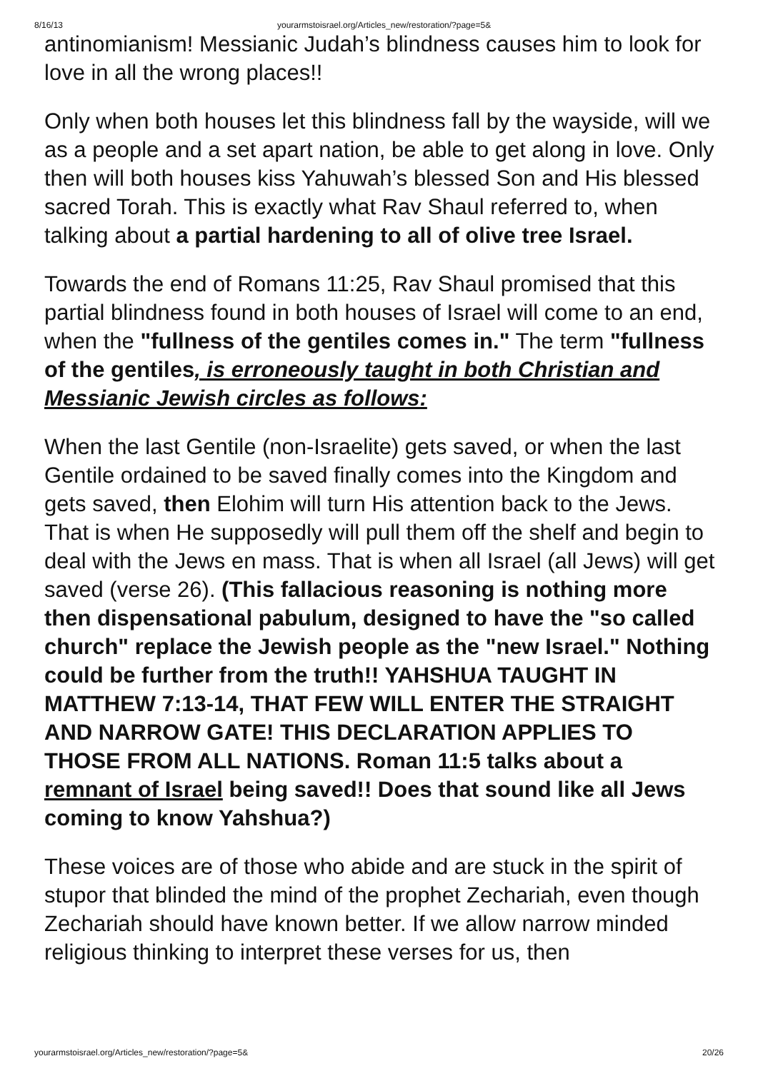8/16/13 yourarmstoisrael.org/Articles_new/restoration/?page=5&
antinomianism! Messianic Judah’s blindness causes him to look for love in all the wrong places!!
Only when both houses let this blindness fall by the wayside, will we as a people and a set apart nation, be able to get along in love. Only then will both houses kiss Yahuwah’s blessed Son and His blessed sacred Torah. This is exactly what Rav Shaul referred to, when talking about a partial hardening to all of olive tree Israel.
Towards the end of Romans 11:25, Rav Shaul promised that this partial blindness found in both houses of Israel will come to an end, when the "fullness of the gentiles comes in." The term "fullness of the gentiles, is erroneously taught in both Christian and Messianic Jewish circles as follows:
When the last Gentile (non-Israelite) gets saved, or when the last Gentile ordained to be saved finally comes into the Kingdom and gets saved, then Elohim will turn His attention back to the Jews. That is when He supposedly will pull them off the shelf and begin to deal with the Jews en mass. That is when all Israel (all Jews) will get saved (verse 26). (This fallacious reasoning is nothing more then dispensational pabulum, designed to have the "so called church" replace the Jewish people as the "new Israel." Nothing could be further from the truth!! YAHSHUA TAUGHT IN MATTHEW 7:13-14, THAT FEW WILL ENTER THE STRAIGHT AND NARROW GATE! THIS DECLARATION APPLIES TO THOSE FROM ALL NATIONS. Roman 11:5 talks about a remnant of Israel being saved!! Does that sound like all Jews coming to know Yahshua?)
These voices are of those who abide and are stuck in the spirit of stupor that blinded the mind of the prophet Zechariah, even though Zechariah should have known better. If we allow narrow minded religious thinking to interpret these verses for us, then
yourarmstoisrael.org/Articles_new/restoration/?page=5& 20/26